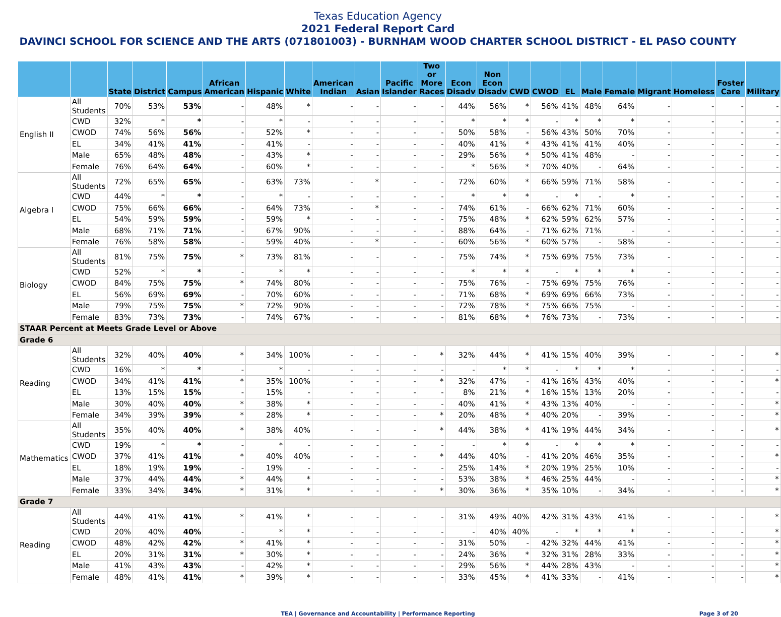Texas Education Agency
2021 Federal Report Card
DAVINCI SCHOOL FOR SCIENCE AND THE ARTS (071801003) - BURNHAM WOOD CHARTER SCHOOL DISTRICT - EL PASO COUNTY
| | | State | District | Campus | African American | Hispanic | White | American Indian | Asian | Pacific Islander | Two or More Races | Econ Disadv | Non Econ Disadv | CWD | CWOD | EL | Male | Female | Migrant | Homeless | Foster Care | Military |
| --- | --- | --- | --- | --- | --- | --- | --- | --- | --- | --- | --- | --- | --- | --- | --- | --- | --- | --- | --- | --- | --- | --- |
| English II | All Students | 70% | 53% | 53% | - | 48% | * | - | - | - | - | 44% | 56% | * | 56% | 41% | 48% | 64% | - | - | - | - |
| | CWD | 32% | * | * | - | * | - | - | - | - | - | * | * | * | - | * | * | * | - | - | - | - |
| | CWOD | 74% | 56% | 56% | - | 52% | * | - | - | - | - | 50% | 58% | - | 56% | 43% | 50% | 70% | - | - | - | - |
| | EL | 34% | 41% | 41% | - | 41% | - | - | - | - | - | 40% | 41% | * | 43% | 41% | 41% | 40% | - | - | - | - |
| | Male | 65% | 48% | 48% | - | 43% | * | - | - | - | - | 29% | 56% | * | 50% | 41% | 48% | - | - | - | - | - |
| | Female | 76% | 64% | 64% | - | 60% | * | - | - | - | - | * | 56% | * | 70% | 40% | - | 64% | - | - | - | - |
| Algebra I | All Students | 72% | 65% | 65% | - | 63% | 73% | - | * | - | - | 72% | 60% | * | 66% | 59% | 71% | 58% | - | - | - | - |
| | CWD | 44% | * | * | - | * | - | - | - | - | - | * | * | * | - | * | - | * | - | - | - | - |
| | CWOD | 75% | 66% | 66% | - | 64% | 73% | - | * | - | - | 74% | 61% | - | 66% | 62% | 71% | 60% | - | - | - | - |
| | EL | 54% | 59% | 59% | - | 59% | * | - | - | - | - | 75% | 48% | * | 62% | 59% | 62% | 57% | - | - | - | - |
| | Male | 68% | 71% | 71% | - | 67% | 90% | - | - | - | - | 88% | 64% | - | 71% | 62% | 71% | - | - | - | - | - |
| | Female | 76% | 58% | 58% | - | 59% | 40% | - | * | - | - | 60% | 56% | * | 60% | 57% | - | 58% | - | - | - | - |
| Biology | All Students | 81% | 75% | 75% | * | 73% | 81% | - | - | - | - | 75% | 74% | * | 75% | 69% | 75% | 73% | - | - | - | - |
| | CWD | 52% | * | * | - | * | * | - | - | - | - | * | * | * | - | * | * | * | - | - | - | - |
| | CWOD | 84% | 75% | 75% | * | 74% | 80% | - | - | - | - | 75% | 76% | - | 75% | 69% | 75% | 76% | - | - | - | - |
| | EL | 56% | 69% | 69% | - | 70% | 60% | - | - | - | - | 71% | 68% | * | 69% | 69% | 66% | 73% | - | - | - | - |
| | Male | 79% | 75% | 75% | * | 72% | 90% | - | - | - | - | 72% | 78% | * | 75% | 66% | 75% | - | - | - | - | - |
| | Female | 83% | 73% | 73% | - | 74% | 67% | - | - | - | - | 81% | 68% | * | 76% | 73% | - | 73% | - | - | - | - |
| STAAR Percent at Meets Grade Level or Above | | | | | | | | | | | | | | | | | | | | | | |
| Grade 6 | | | | | | | | | | | | | | | | | | | | | | |
| Reading | All Students | 32% | 40% | 40% | * | 34% | 100% | - | - | - | * | 32% | 44% | * | 41% | 15% | 40% | 39% | - | - | - | * |
| | CWD | 16% | * | * | - | * | - | - | - | - | - | - | * | * | - | * | * | * | - | - | - | - |
| | CWOD | 34% | 41% | 41% | * | 35% | 100% | - | - | - | * | 32% | 47% | - | 41% | 16% | 43% | 40% | - | - | - | * |
| | EL | 13% | 15% | 15% | - | 15% | - | - | - | - | - | 8% | 21% | * | 16% | 15% | 13% | 20% | - | - | - | - |
| | Male | 30% | 40% | 40% | * | 38% | * | - | - | - | - | 40% | 41% | * | 43% | 13% | 40% | - | - | - | - | * |
| | Female | 34% | 39% | 39% | * | 28% | * | - | - | - | * | 20% | 48% | * | 40% | 20% | - | 39% | - | - | - | * |
| Mathematics | All Students | 35% | 40% | 40% | * | 38% | 40% | - | - | - | * | 44% | 38% | * | 41% | 19% | 44% | 34% | - | - | - | * |
| | CWD | 19% | * | * | - | * | - | - | - | - | - | - | * | * | - | * | * | * | - | - | - | - |
| | CWOD | 37% | 41% | 41% | * | 40% | 40% | - | - | - | * | 44% | 40% | - | 41% | 20% | 46% | 35% | - | - | - | * |
| | EL | 18% | 19% | 19% | - | 19% | - | - | - | - | - | 25% | 14% | * | 20% | 19% | 25% | 10% | - | - | - | - |
| | Male | 37% | 44% | 44% | * | 44% | * | - | - | - | - | 53% | 38% | * | 46% | 25% | 44% | - | - | - | - | * |
| | Female | 33% | 34% | 34% | * | 31% | * | - | - | - | * | 30% | 36% | * | 35% | 10% | - | 34% | - | - | - | * |
| Grade 7 | | | | | | | | | | | | | | | | | | | | | | |
| Reading | All Students | 44% | 41% | 41% | * | 41% | * | - | - | - | - | 31% | 49% | 40% | 42% | 31% | 43% | 41% | - | - | - | * |
| | CWD | 20% | 40% | 40% | - | * | * | - | - | - | - | - | 40% | 40% | - | * | * | * | - | - | - | * |
| | CWOD | 48% | 42% | 42% | * | 41% | * | - | - | - | - | 31% | 50% | - | 42% | 32% | 44% | 41% | - | - | - | * |
| | EL | 20% | 31% | 31% | * | 30% | * | - | - | - | - | 24% | 36% | * | 32% | 31% | 28% | 33% | - | - | - | * |
| | Male | 41% | 43% | 43% | - | 42% | * | - | - | - | - | 29% | 56% | * | 44% | 28% | 43% | - | - | - | - | * |
| | Female | 48% | 41% | 41% | * | 39% | * | - | - | - | - | 33% | 45% | * | 41% | 33% | - | 41% | - | - | - | * |
TEA | Governance and Accountability | Performance Reporting Page 3 of 20